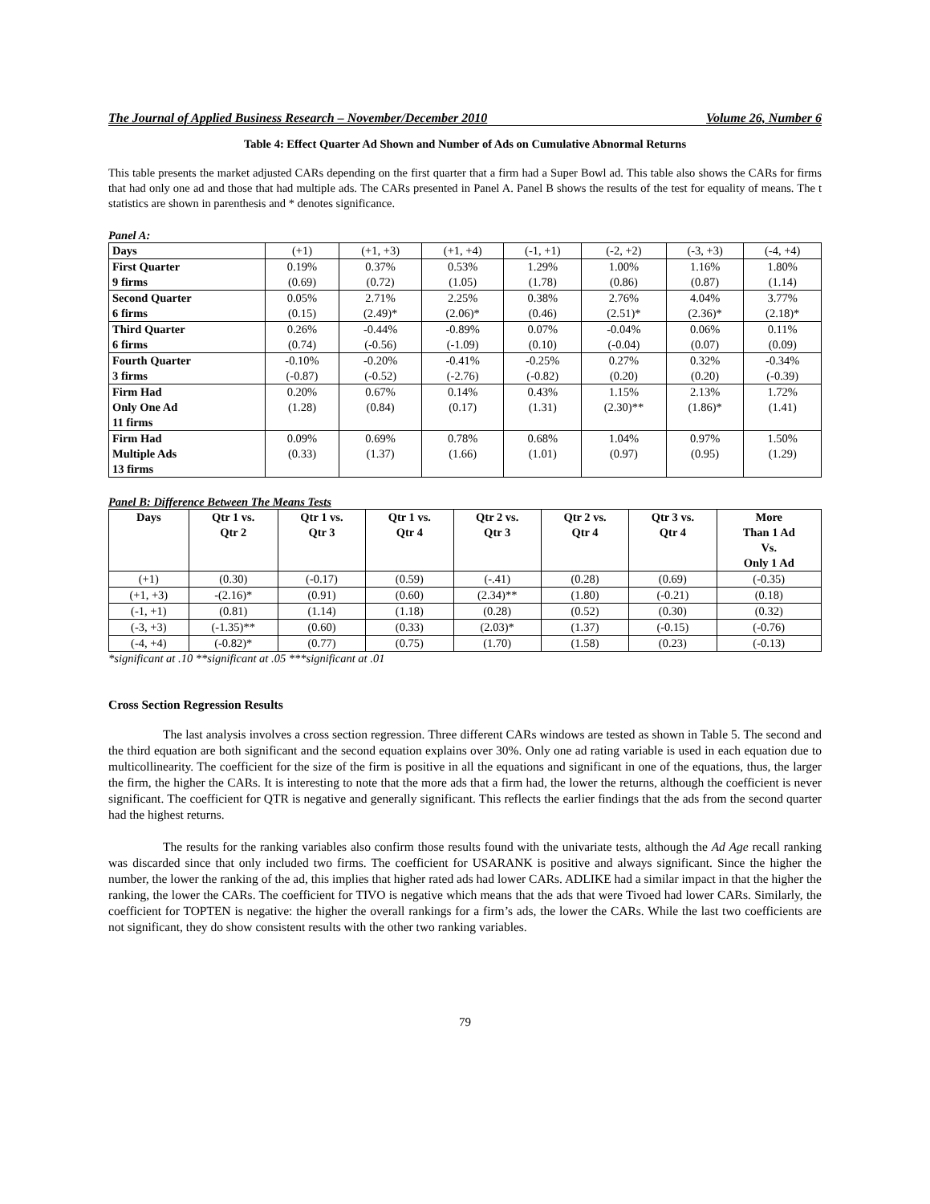The Journal of Applied Business Research – November/December 2010 Volume 26, Number 6
Table 4: Effect Quarter Ad Shown and Number of Ads on Cumulative Abnormal Returns
This table presents the market adjusted CARs depending on the first quarter that a firm had a Super Bowl ad. This table also shows the CARs for firms that had only one ad and those that had multiple ads. The CARs presented in Panel A. Panel B shows the results of the test for equality of means. The t statistics are shown in parenthesis and * denotes significance.
Panel A:
| Days | (+1) | (+1, +3) | (+1, +4) | (-1, +1) | (-2, +2) | (-3, +3) | (-4, +4) |
| First Quarter 9 firms | 0.19% (0.69) | 0.37% (0.72) | 0.53% (1.05) | 1.29% (1.78) | 1.00% (0.86) | 1.16% (0.87) | 1.80% (1.14) |
| Second Quarter 6 firms | 0.05% (0.15) | 2.71% (2.49)* | 2.25% (2.06)* | 0.38% (0.46) | 2.76% (2.51)* | 4.04% (2.36)* | 3.77% (2.18)* |
| Third Quarter 6 firms | 0.26% (0.74) | -0.44% (-0.56) | -0.89% (-1.09) | 0.07% (0.10) | -0.04% (-0.04) | 0.06% (0.07) | 0.11% (0.09) |
| Fourth Quarter 3 firms | -0.10% (-0.87) | -0.20% (-0.52) | -0.41% (-2.76) | -0.25% (-0.82) | 0.27% (0.20) | 0.32% (0.20) | -0.34% (-0.39) |
| Firm Had Only One Ad 11 firms | 0.20% (1.28) | 0.67% (0.84) | 0.14% (0.17) | 0.43% (1.31) | 1.15% (2.30)** | 2.13% (1.86)* | 1.72% (1.41) |
| Firm Had Multiple Ads 13 firms | 0.09% (0.33) | 0.69% (1.37) | 0.78% (1.66) | 0.68% (1.01) | 1.04% (0.97) | 0.97% (0.95) | 1.50% (1.29) |
Panel B: Difference Between The Means Tests
| Days | Qtr 1 vs. Qtr 2 | Qtr 1 vs. Qtr 3 | Qtr 1 vs. Qtr 4 | Qtr 2 vs. Qtr 3 | Qtr 2 vs. Qtr 4 | Qtr 3 vs. Qtr 4 | More Than 1 Ad Vs. Only 1 Ad |
| --- | --- | --- | --- | --- | --- | --- | --- |
| (+1) | (0.30) | (-0.17) | (0.59) | (-.41) | (0.28) | (0.69) | (-0.35) |
| (+1, +3) | -(2.16)* | (0.91) | (0.60) | (2.34)** | (1.80) | (-0.21) | (0.18) |
| (-1, +1) | (0.81) | (1.14) | (1.18) | (0.28) | (0.52) | (0.30) | (0.32) |
| (-3, +3) | (-1.35)** | (0.60) | (0.33) | (2.03)* | (1.37) | (-0.15) | (-0.76) |
| (-4, +4) | (-0.82)* | (0.77) | (0.75) | (1.70) | (1.58) | (0.23) | (-0.13) |
*significant at .10 **significant at .05 ***significant at .01
Cross Section Regression Results
The last analysis involves a cross section regression. Three different CARs windows are tested as shown in Table 5. The second and the third equation are both significant and the second equation explains over 30%. Only one ad rating variable is used in each equation due to multicollinearity. The coefficient for the size of the firm is positive in all the equations and significant in one of the equations, thus, the larger the firm, the higher the CARs. It is interesting to note that the more ads that a firm had, the lower the returns, although the coefficient is never significant. The coefficient for QTR is negative and generally significant. This reflects the earlier findings that the ads from the second quarter had the highest returns.
The results for the ranking variables also confirm those results found with the univariate tests, although the Ad Age recall ranking was discarded since that only included two firms. The coefficient for USARANK is positive and always significant. Since the higher the number, the lower the ranking of the ad, this implies that higher rated ads had lower CARs. ADLIKE had a similar impact in that the higher the ranking, the lower the CARs. The coefficient for TIVO is negative which means that the ads that were Tivoed had lower CARs. Similarly, the coefficient for TOPTEN is negative: the higher the overall rankings for a firm’s ads, the lower the CARs. While the last two coefficients are not significant, they do show consistent results with the other two ranking variables.
79